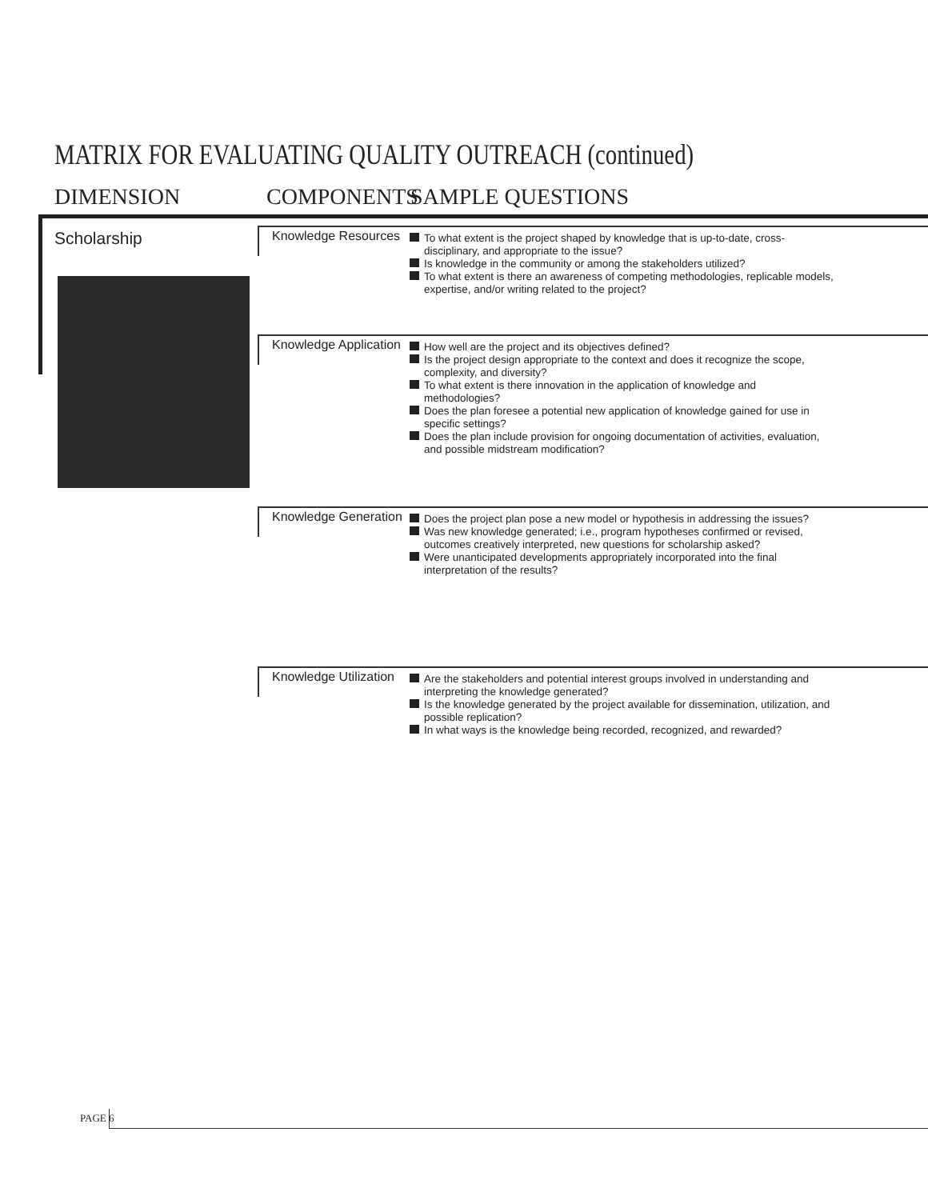MATRIX FOR EVALUATING QUALITY OUTREACH (continued)
DIMENSION COMPONENTS SAMPLE QUESTIONS
Scholarship
Knowledge Resources
To what extent is the project shaped by knowledge that is up-to-date, cross-disciplinary, and appropriate to the issue?
Is knowledge in the community or among the stakeholders utilized?
To what extent is there an awareness of competing methodologies, replicable models, expertise, and/or writing related to the project?
Knowledge Application
How well are the project and its objectives defined?
Is the project design appropriate to the context and does it recognize the scope, complexity, and diversity?
To what extent is there innovation in the application of knowledge and methodologies?
Does the plan foresee a potential new application of knowledge gained for use in specific settings?
Does the plan include provision for ongoing documentation of activities, evaluation, and possible midstream modification?
Knowledge Generation
Does the project plan pose a new model or hypothesis in addressing the issues?
Was new knowledge generated; i.e., program hypotheses confirmed or revised, outcomes creatively interpreted, new questions for scholarship asked?
Were unanticipated developments appropriately incorporated into the final interpretation of the results?
Knowledge Utilization
Are the stakeholders and potential interest groups involved in understanding and interpreting the knowledge generated?
Is the knowledge generated by the project available for dissemination, utilization, and possible replication?
In what ways is the knowledge being recorded, recognized, and rewarded?
PAGE 6